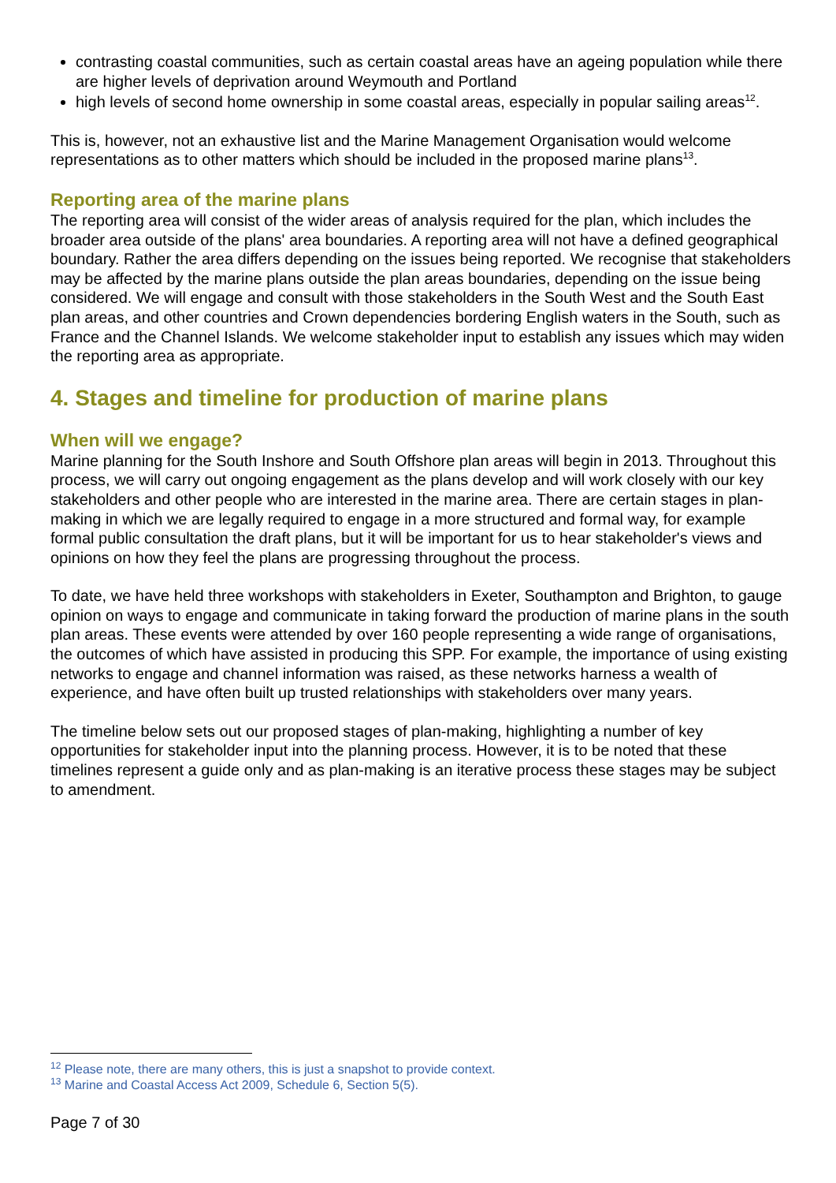contrasting coastal communities, such as certain coastal areas have an ageing population while there are higher levels of deprivation around Weymouth and Portland
high levels of second home ownership in some coastal areas, especially in popular sailing areas<sup>12</sup>.
This is, however, not an exhaustive list and the Marine Management Organisation would welcome representations as to other matters which should be included in the proposed marine plans<sup>13</sup>.
Reporting area of the marine plans
The reporting area will consist of the wider areas of analysis required for the plan, which includes the broader area outside of the plans' area boundaries. A reporting area will not have a defined geographical boundary. Rather the area differs depending on the issues being reported. We recognise that stakeholders may be affected by the marine plans outside the plan areas boundaries, depending on the issue being considered. We will engage and consult with those stakeholders in the South West and the South East plan areas, and other countries and Crown dependencies bordering English waters in the South, such as France and the Channel Islands. We welcome stakeholder input to establish any issues which may widen the reporting area as appropriate.
4. Stages and timeline for production of marine plans
When will we engage?
Marine planning for the South Inshore and South Offshore plan areas will begin in 2013. Throughout this process, we will carry out ongoing engagement as the plans develop and will work closely with our key stakeholders and other people who are interested in the marine area. There are certain stages in plan-making in which we are legally required to engage in a more structured and formal way, for example formal public consultation the draft plans, but it will be important for us to hear stakeholder's views and opinions on how they feel the plans are progressing throughout the process.
To date, we have held three workshops with stakeholders in Exeter, Southampton and Brighton, to gauge opinion on ways to engage and communicate in taking forward the production of marine plans in the south plan areas. These events were attended by over 160 people representing a wide range of organisations, the outcomes of which have assisted in producing this SPP. For example, the importance of using existing networks to engage and channel information was raised, as these networks harness a wealth of experience, and have often built up trusted relationships with stakeholders over many years.
The timeline below sets out our proposed stages of plan-making, highlighting a number of key opportunities for stakeholder input into the planning process. However, it is to be noted that these timelines represent a guide only and as plan-making is an iterative process these stages may be subject to amendment.
<sup>12</sup> Please note, there are many others, this is just a snapshot to provide context.
<sup>13</sup> Marine and Coastal Access Act 2009, Schedule 6, Section 5(5).
Page 7 of 30